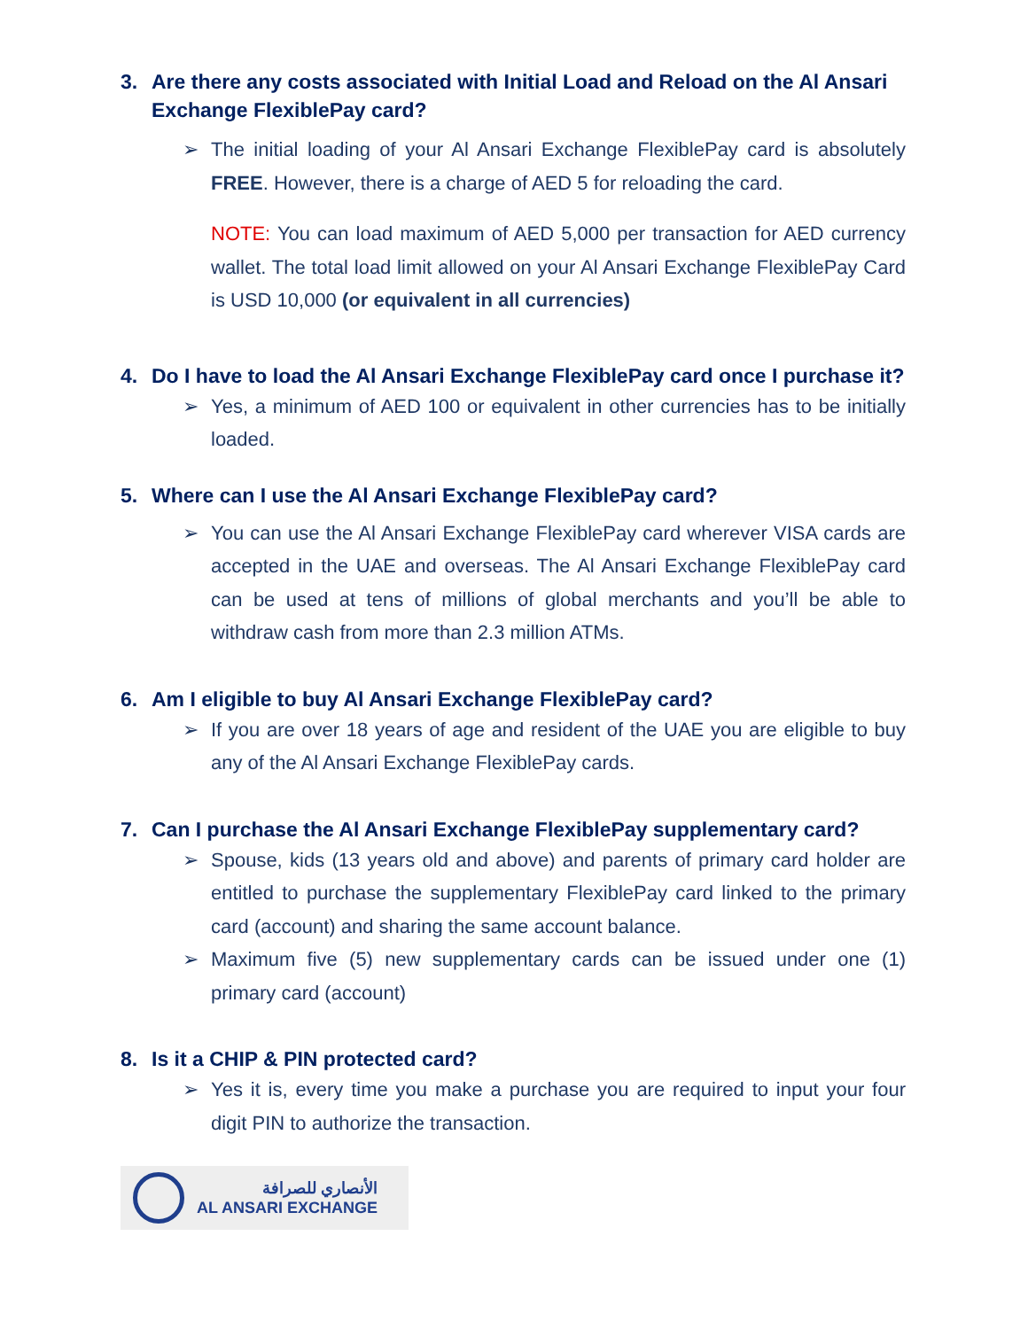3. Are there any costs associated with Initial Load and Reload on the Al Ansari Exchange FlexiblePay card?
➢ The initial loading of your Al Ansari Exchange FlexiblePay card is absolutely FREE. However, there is a charge of AED 5 for reloading the card.
NOTE: You can load maximum of AED 5,000 per transaction for AED currency wallet. The total load limit allowed on your Al Ansari Exchange FlexiblePay Card is USD 10,000 (or equivalent in all currencies)
4. Do I have to load the Al Ansari Exchange FlexiblePay card once I purchase it?
➢ Yes, a minimum of AED 100 or equivalent in other currencies has to be initially loaded.
5. Where can I use the Al Ansari Exchange FlexiblePay card?
➢ You can use the Al Ansari Exchange FlexiblePay card wherever VISA cards are accepted in the UAE and overseas. The Al Ansari Exchange FlexiblePay card can be used at tens of millions of global merchants and you’ll be able to withdraw cash from more than 2.3 million ATMs.
6. Am I eligible to buy Al Ansari Exchange FlexiblePay card?
➢ If you are over 18 years of age and resident of the UAE you are eligible to buy any of the Al Ansari Exchange FlexiblePay cards.
7. Can I purchase the Al Ansari Exchange FlexiblePay supplementary card?
➢ Spouse, kids (13 years old and above) and parents of primary card holder are entitled to purchase the supplementary FlexiblePay card linked to the primary card (account) and sharing the same account balance.
➢ Maximum five (5) new supplementary cards can be issued under one (1) primary card (account)
8. Is it a CHIP & PIN protected card?
➢ Yes it is, every time you make a purchase you are required to input your four digit PIN to authorize the transaction.
الأنصاري للصرافة
AL ANSARI EXCHANGE